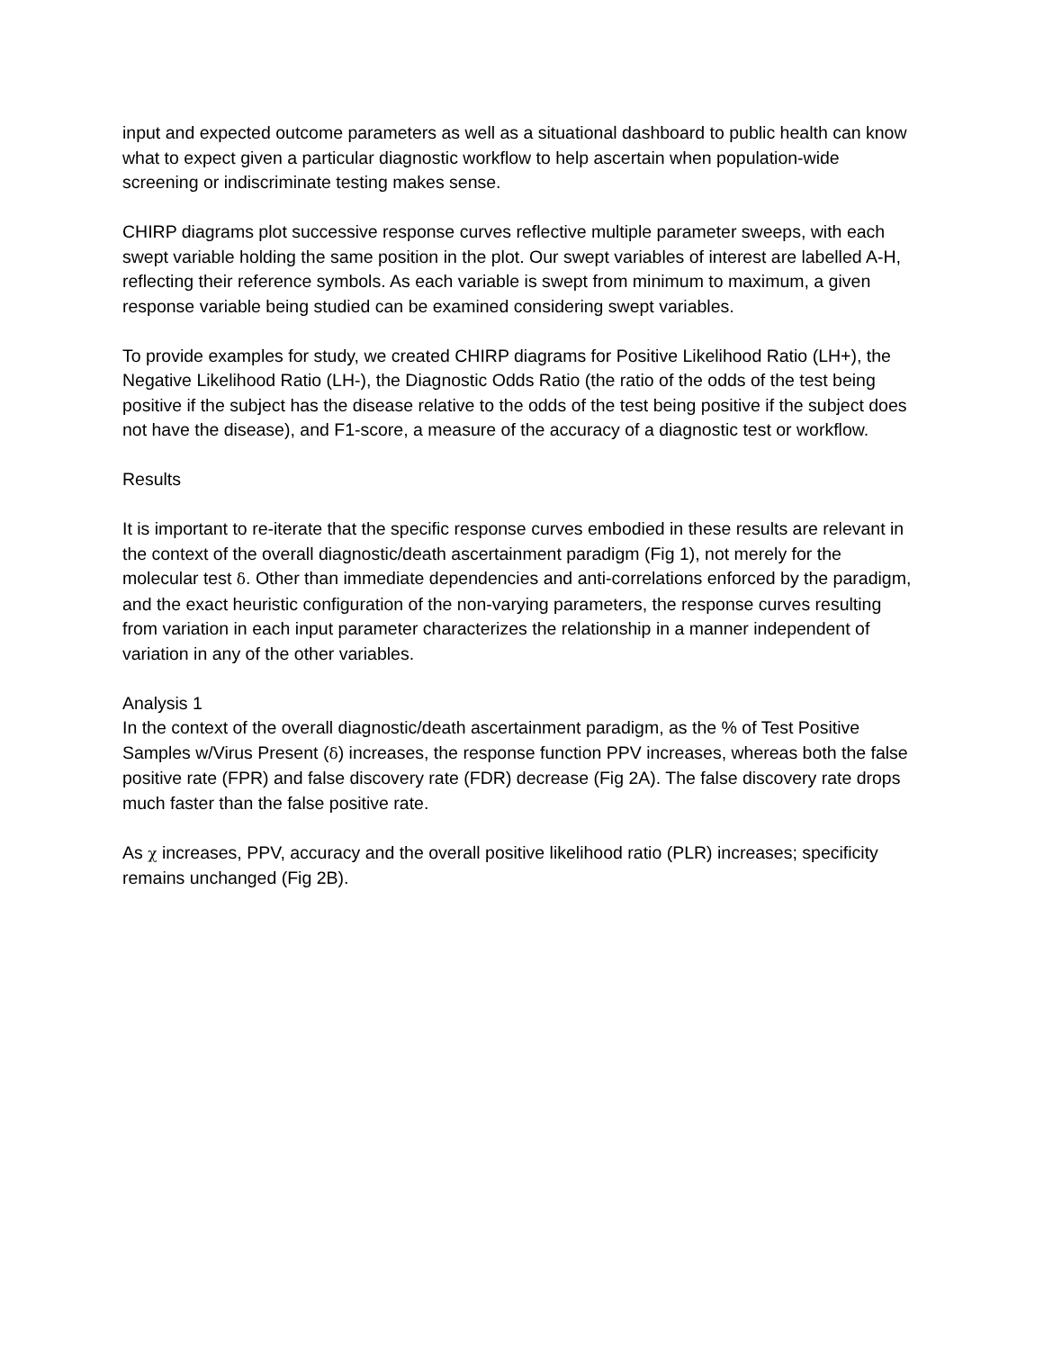input and expected outcome parameters as well as a situational dashboard to public health can know what to expect given a particular diagnostic workflow to help ascertain when population-wide screening or indiscriminate testing makes sense.
CHIRP diagrams plot successive response curves reflective multiple parameter sweeps, with each swept variable holding the same position in the plot. Our swept variables of interest are labelled A-H, reflecting their reference symbols. As each variable is swept from minimum to maximum, a given response variable being studied can be examined considering swept variables.
To provide examples for study, we created CHIRP diagrams for Positive Likelihood Ratio (LH+), the Negative Likelihood Ratio (LH-), the Diagnostic Odds Ratio (the ratio of the odds of the test being positive if the subject has the disease relative to the odds of the test being positive if the subject does not have the disease), and F1-score, a measure of the accuracy of a diagnostic test or workflow.
Results
It is important to re-iterate that the specific response curves embodied in these results are relevant in the context of the overall diagnostic/death ascertainment paradigm (Fig 1), not merely for the molecular test δ. Other than immediate dependencies and anti-correlations enforced by the paradigm, and the exact heuristic configuration of the non-varying parameters, the response curves resulting from variation in each input parameter characterizes the relationship in a manner independent of variation in any of the other variables.
Analysis 1
In the context of the overall diagnostic/death ascertainment paradigm, as the % of Test Positive Samples w/Virus Present (δ) increases, the response function PPV increases, whereas both the false positive rate (FPR) and false discovery rate (FDR) decrease (Fig 2A). The false discovery rate drops much faster than the false positive rate.
As χ increases, PPV, accuracy and the overall positive likelihood ratio (PLR) increases; specificity remains unchanged (Fig 2B).